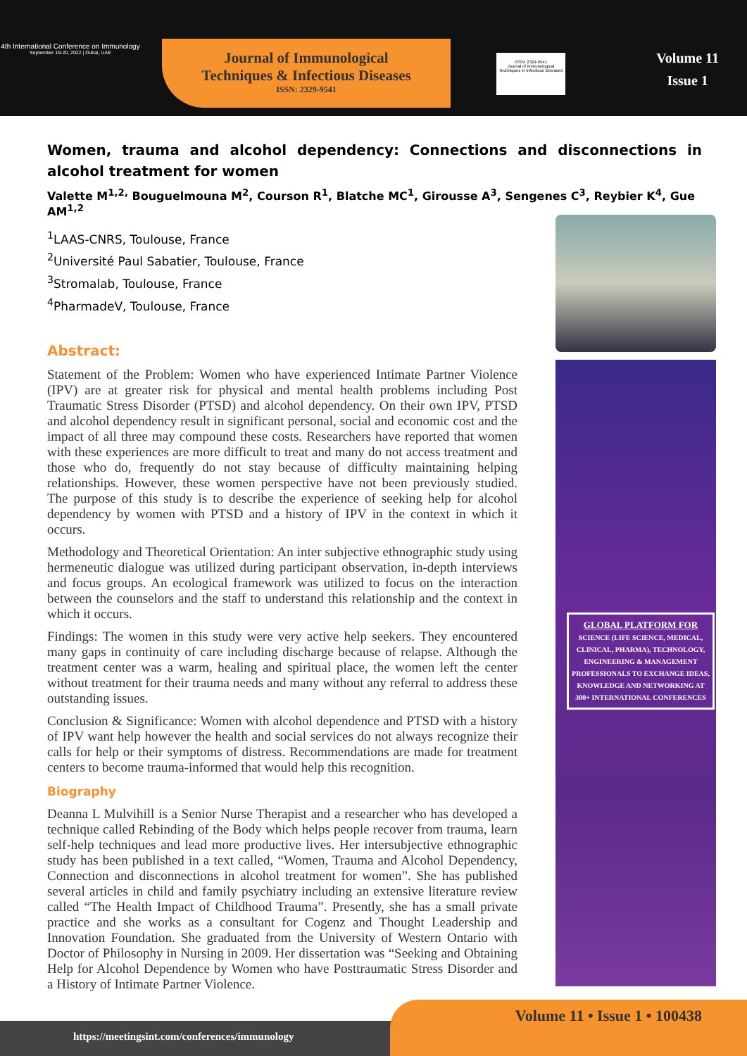4th International Conference on Immunology
September 19-20, 2022 | Dubai, UAE
Journal of Immunological
Techniques & Infectious Diseases
ISSN: 2329-9541
ISSN: 2329-9541
Journal of Immunological Techniques in Infectious Diseases
Volume 11
Issue 1
Women, trauma and alcohol dependency: Connections and disconnections in alcohol treatment for women
Valette M<sup>1,2,</sup> Bouguelmouna M<sup>2</sup>, Courson R<sup>1</sup>, Blatche MC<sup>1</sup>, Girousse A<sup>3</sup>, Sengenes C<sup>3</sup>, Reybier K<sup>4</sup>, Gue AM<sup>1,2</sup>
<sup>1</sup> LAAS-CNRS, Toulouse, France
<sup>2</sup> Université Paul Sabatier, Toulouse, France
<sup>3</sup> Stromalab, Toulouse, France
<sup>4</sup> PharmadeV, Toulouse, France
Abstract:
Statement of the Problem: Women who have experienced Intimate Partner Violence (IPV) are at greater risk for physical and mental health problems including Post Traumatic Stress Disorder (PTSD) and alcohol dependency. On their own IPV, PTSD and alcohol dependency result in significant personal, social and economic cost and the impact of all three may compound these costs. Researchers have reported that women with these experiences are more difficult to treat and many do not access treatment and those who do, frequently do not stay because of difficulty maintaining helping relationships. However, these women perspective have not been previously studied. The purpose of this study is to describe the experience of seeking help for alcohol dependency by women with PTSD and a history of IPV in the context in which it occurs.
Methodology and Theoretical Orientation: An inter subjective ethnographic study using hermeneutic dialogue was utilized during participant observation, in-depth interviews and focus groups. An ecological framework was utilized to focus on the interaction between the counselors and the staff to understand this relationship and the context in which it occurs.
Findings: The women in this study were very active help seekers. They encountered many gaps in continuity of care including discharge because of relapse. Although the treatment center was a warm, healing and spiritual place, the women left the center without treatment for their trauma needs and many without any referral to address these outstanding issues.
Conclusion & Significance: Women with alcohol dependence and PTSD with a history of IPV want help however the health and social services do not always recognize their calls for help or their symptoms of distress. Recommendations are made for treatment centers to become trauma-informed that would help this recognition.
Biography
Deanna L Mulvihill is a Senior Nurse Therapist and a researcher who has developed a technique called Rebinding of the Body which helps people recover from trauma, learn self-help techniques and lead more productive lives. Her intersubjective ethnographic study has been published in a text called, “Women, Trauma and Alcohol Dependency, Connection and disconnections in alcohol treatment for women”. She has published several articles in child and family psychiatry including an extensive literature review called “The Health Impact of Childhood Trauma”. Presently, she has a small private practice and she works as a consultant for Cogenz and Thought Leadership and Innovation Foundation. She graduated from the University of Western Ontario with Doctor of Philosophy in Nursing in 2009. Her dissertation was “Seeking and Obtaining Help for Alcohol Dependence by Women who have Posttraumatic Stress Disorder and a History of Intimate Partner Violence.
GLOBAL PLATFORM FOR
SCIENCE (LIFE SCIENCE, MEDICAL, CLINICAL, PHARMA), TECHNOLOGY, ENGINEERING & MANAGEMENT PROFESSIONALS TO EXCHANGE IDEAS, KNOWLEDGE AND NETWORKING AT 300+ INTERNATIONAL CONFERENCES
https://meetingsint.com/conferences/immunology
Volume 11 • Issue 1 • 100438